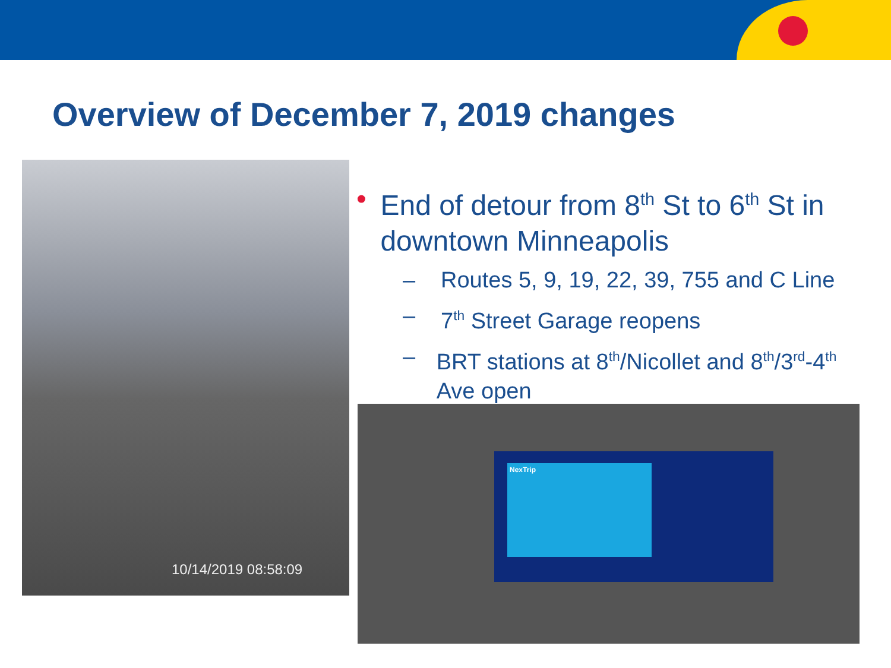Overview of December 7, 2019 changes
10/14/2019 08:58:09
• End of detour from 8<sup>th</sup> St to 6<sup>th</sup> St in downtown Minneapolis
– Routes 5, 9, 19, 22, 39, 755 and C Line
– 7<sup>th</sup> Street Garage reopens
– BRT stations at 8<sup>th</sup>/Nicollet and 8<sup>th</sup>/3<sup>rd</sup>-4<sup>th</sup> Ave open
NexTrip